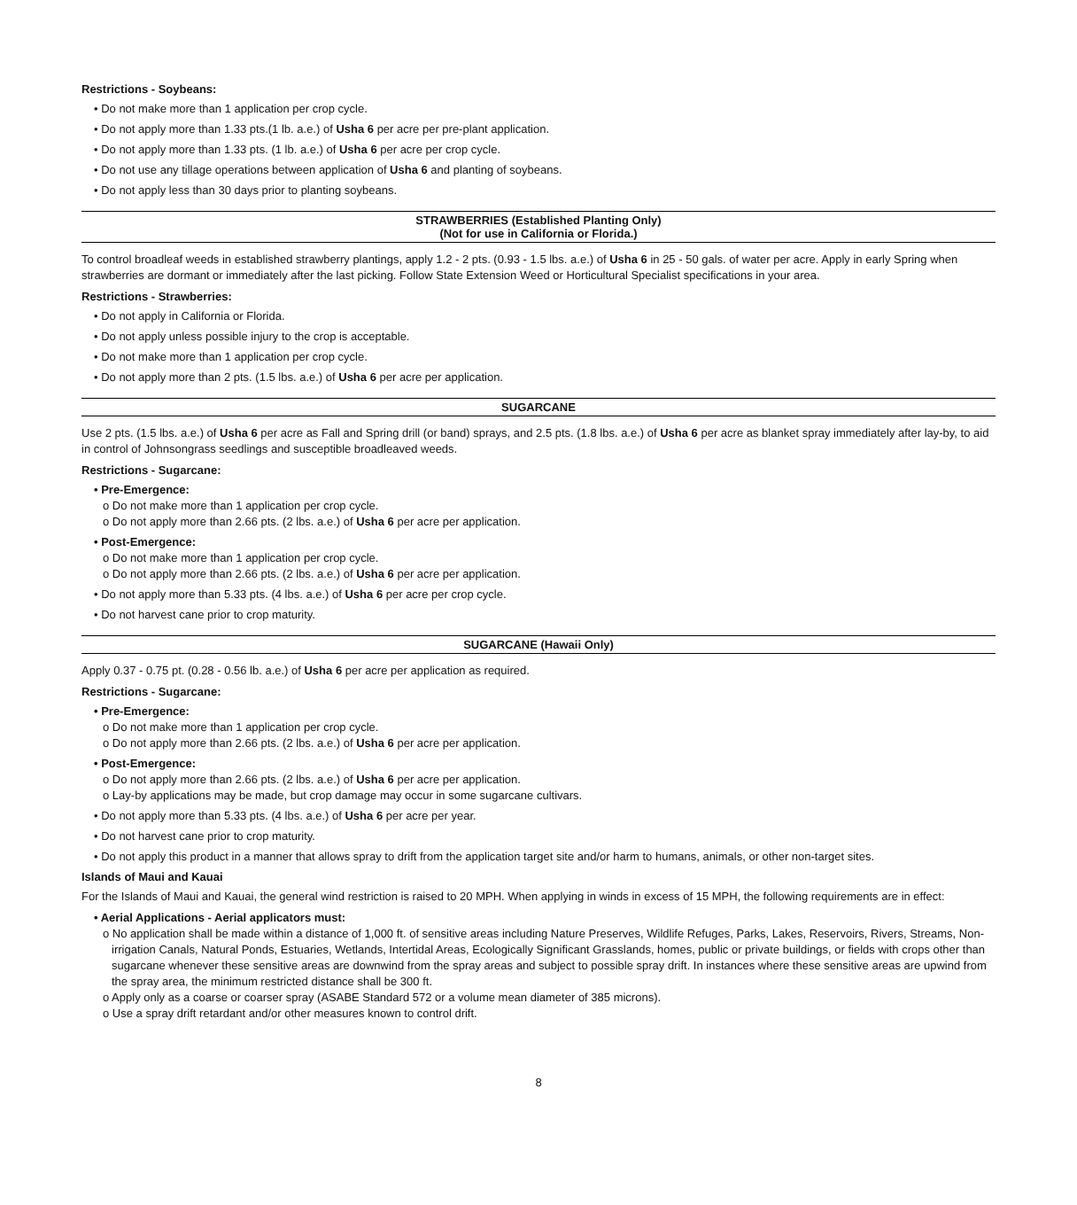Restrictions - Soybeans:
• Do not make more than 1 application per crop cycle.
• Do not apply more than 1.33 pts.(1 lb. a.e.) of Usha 6 per acre per pre-plant application.
• Do not apply more than 1.33 pts. (1 lb. a.e.) of Usha 6 per acre per crop cycle.
• Do not use any tillage operations between application of Usha 6 and planting of soybeans.
• Do not apply less than 30 days prior to planting soybeans.
STRAWBERRIES (Established Planting Only)
(Not for use in California or Florida.)
To control broadleaf weeds in established strawberry plantings, apply 1.2 - 2 pts. (0.93 - 1.5 lbs. a.e.) of Usha 6 in 25 - 50 gals. of water per acre. Apply in early Spring when strawberries are dormant or immediately after the last picking. Follow State Extension Weed or Horticultural Specialist specifications in your area.
Restrictions - Strawberries:
• Do not apply in California or Florida.
• Do not apply unless possible injury to the crop is acceptable.
• Do not make more than 1 application per crop cycle.
• Do not apply more than 2 pts. (1.5 lbs. a.e.) of Usha 6 per acre per application.
SUGARCANE
Use 2 pts. (1.5 lbs. a.e.) of Usha 6 per acre as Fall and Spring drill (or band) sprays, and 2.5 pts. (1.8 lbs. a.e.) of Usha 6 per acre as blanket spray immediately after lay-by, to aid in control of Johnsongrass seedlings and susceptible broadleaved weeds.
Restrictions - Sugarcane:
• Pre-Emergence:
o Do not make more than 1 application per crop cycle.
o Do not apply more than 2.66 pts. (2 lbs. a.e.) of Usha 6 per acre per application.
• Post-Emergence:
o Do not make more than 1 application per crop cycle.
o Do not apply more than 2.66 pts. (2 lbs. a.e.) of Usha 6 per acre per application.
• Do not apply more than 5.33 pts. (4 lbs. a.e.) of Usha 6 per acre per crop cycle.
• Do not harvest cane prior to crop maturity.
SUGARCANE (Hawaii Only)
Apply 0.37 - 0.75 pt. (0.28 - 0.56 lb. a.e.) of Usha 6 per acre per application as required.
Restrictions - Sugarcane:
• Pre-Emergence:
o Do not make more than 1 application per crop cycle.
o Do not apply more than 2.66 pts. (2 lbs. a.e.) of Usha 6 per acre per application.
• Post-Emergence:
o Do not apply more than 2.66 pts. (2 lbs. a.e.) of Usha 6 per acre per application.
o Lay-by applications may be made, but crop damage may occur in some sugarcane cultivars.
• Do not apply more than 5.33 pts. (4 lbs. a.e.) of Usha 6 per acre per year.
• Do not harvest cane prior to crop maturity.
• Do not apply this product in a manner that allows spray to drift from the application target site and/or harm to humans, animals, or other non-target sites.
Islands of Maui and Kauai
For the Islands of Maui and Kauai, the general wind restriction is raised to 20 MPH. When applying in winds in excess of 15 MPH, the following requirements are in effect:
• Aerial Applications - Aerial applicators must:
o No application shall be made within a distance of 1,000 ft. of sensitive areas including Nature Preserves, Wildlife Refuges, Parks, Lakes, Reservoirs, Rivers, Streams, Non-irrigation Canals, Natural Ponds, Estuaries, Wetlands, Intertidal Areas, Ecologically Significant Grasslands, homes, public or private buildings, or fields with crops other than sugarcane whenever these sensitive areas are downwind from the spray areas and subject to possible spray drift. In instances where these sensitive areas are upwind from the spray area, the minimum restricted distance shall be 300 ft.
o Apply only as a coarse or coarser spray (ASABE Standard 572 or a volume mean diameter of 385 microns).
o Use a spray drift retardant and/or other measures known to control drift.
8